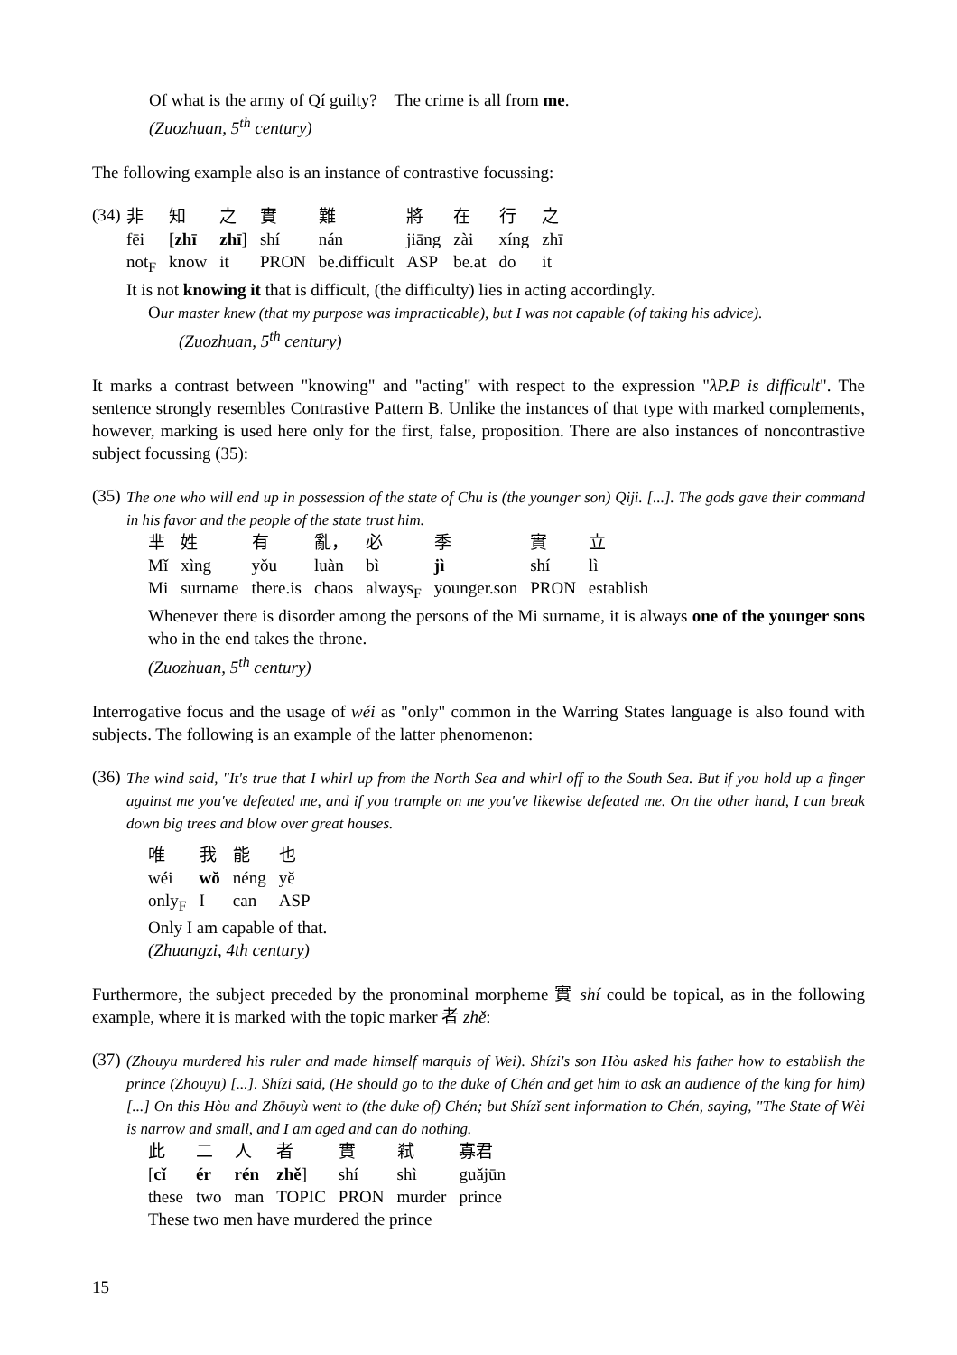Of what is the army of Qí guilty? The crime is all from me.
(Zuozhuan, 5<sup>th</sup> century)
The following example also is an instance of contrastive focussing:
(34)
| 非 | 知 | 之 | 實 | 難 | 將 | 在 | 行 | 之 |
| fēi | [ zhī | zhī ] | shí | nán | jiāng | zài | xíng | zhī |
| not<sub>F</sub> | know | it | PRON | be.difficult | ASP | be.at | do | it |
It is not knowing it that is difficult, (the difficulty) lies in acting accordingly.
Our master knew (that my purpose was impracticable), but I was not capable (of taking his advice).
(Zuozhuan, 5<sup>th</sup> century)
It marks a contrast between "knowing" and "acting" with respect to the expression "λP.P is difficult". The sentence strongly resembles Contrastive Pattern B. Unlike the instances of that type with marked complements, however, marking is used here only for the first, false, proposition. There are also instances of noncontrastive subject focussing (35):
(35)
The one who will end up in possession of the state of Chu is (the younger son) Qiji. [...]. The gods gave their command in his favor and the people of the state trust him.
| 芈 | 姓 | 有 | 亂， | 必 | 季 | 實 | 立 |
| Mǐ | xìng | yǒu | luàn | bì | jì | shí | lì |
| Mi | surname | there.is | chaos | always<sub>F</sub> | younger.son | PRON | establish |
Whenever there is disorder among the persons of the Mi surname, it is always one of the younger sons who in the end takes the throne.
(Zuozhuan, 5<sup>th</sup> century)
Interrogative focus and the usage of wéi as "only" common in the Warring States language is also found with subjects. The following is an example of the latter phenomenon:
(36)
The wind said, "It's true that I whirl up from the North Sea and whirl off to the South Sea. But if you hold up a finger against me you've defeated me, and if you trample on me you've likewise defeated me. On the other hand, I can break down big trees and blow over great houses.
| 唯 | 我 | 能 | 也 |
| wéi | wǒ | néng | yě |
| only<sub>F</sub> | I | can | ASP |
Only I am capable of that.
(Zhuangzi, 4th century)
Furthermore, the subject preceded by the pronominal morpheme 實 shí could be topical, as in the following example, where it is marked with the topic marker 者 zhě:
(37)
(Zhouyu murdered his ruler and made himself marquis of Wei). Shízi's son Hòu asked his father how to establish the prince (Zhouyu) [...]. Shízi said, (He should go to the duke of Chén and get him to ask an audience of the king for him) [...] On this Hòu and Zhōuyù went to (the duke of) Chén; but Shízǐ sent information to Chén, saying, "The State of Wèi is narrow and small, and I am aged and can do nothing.
| 此 | 二 | 人 | 者 | 實 | 弒 | 寡君 |
| [ cǐ | ér | rén | zhě ] | shí | shì | guǎjūn |
| these | two | man | TOPIC | PRON | murder | prince |
These two men have murdered the prince
15